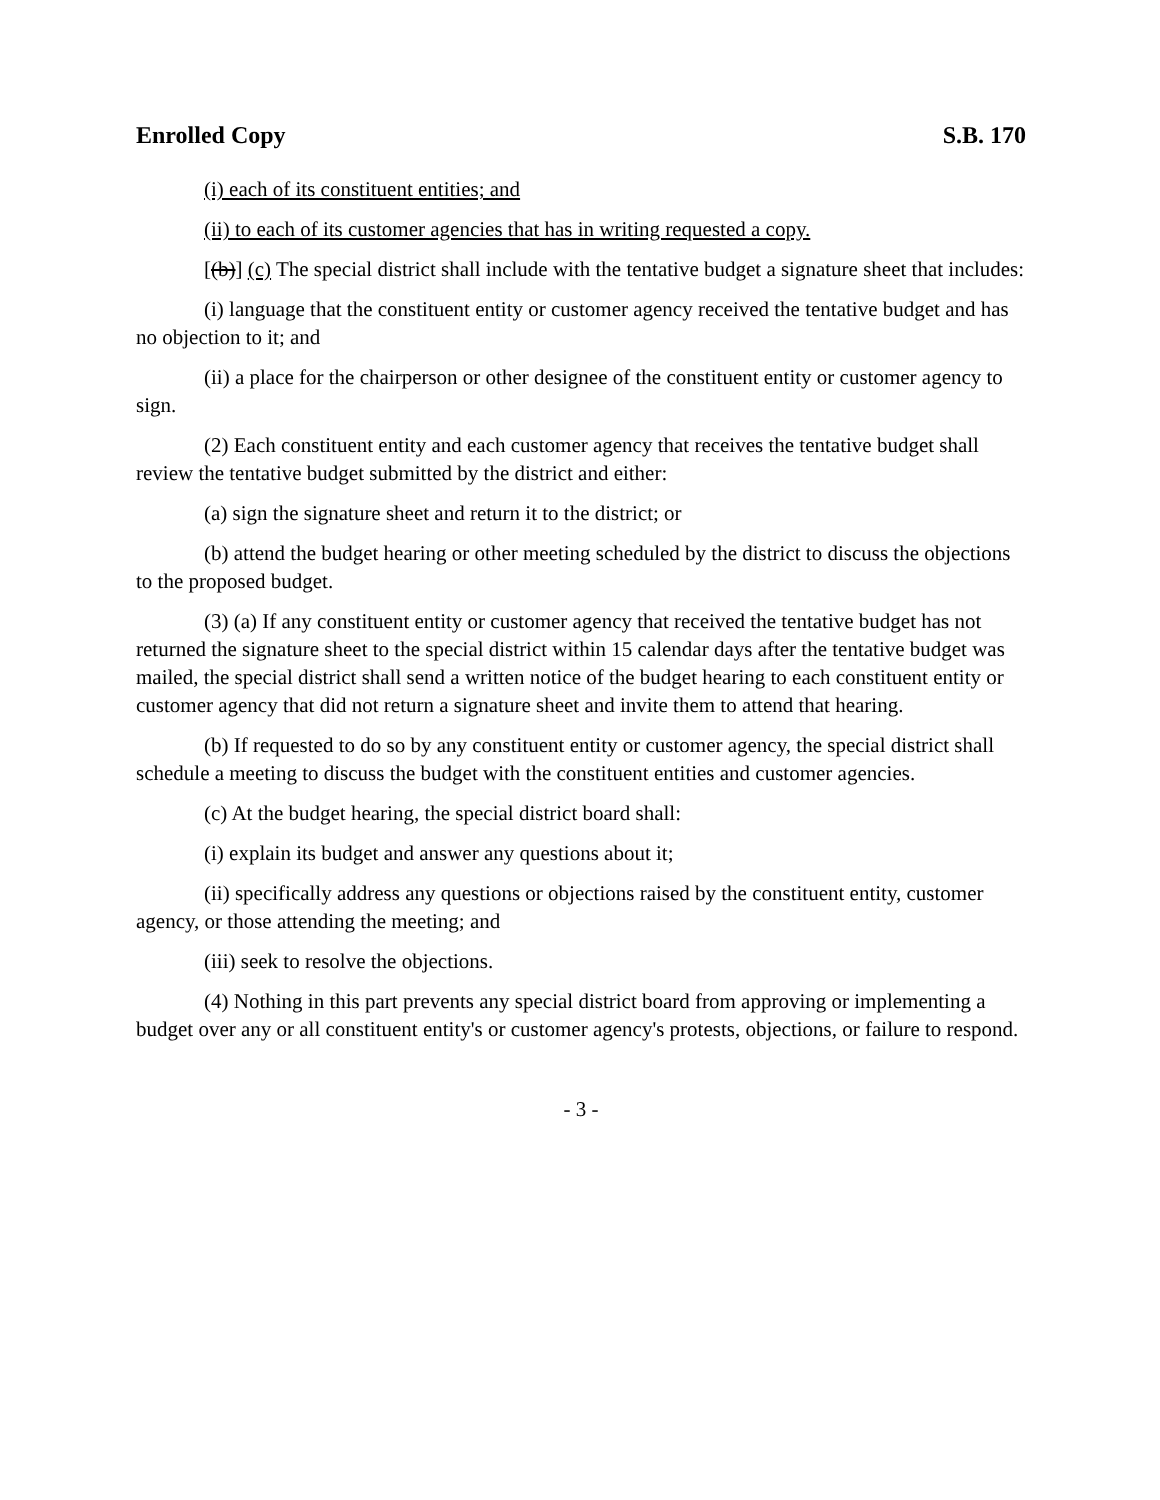Enrolled Copy S.B. 170
(i) each of its constituent entities; and
(ii) to each of its customer agencies that has in writing requested a copy.
[(b)] (c) The special district shall include with the tentative budget a signature sheet that includes:
(i) language that the constituent entity or customer agency received the tentative budget and has no objection to it; and
(ii) a place for the chairperson or other designee of the constituent entity or customer agency to sign.
(2) Each constituent entity and each customer agency that receives the tentative budget shall review the tentative budget submitted by the district and either:
(a) sign the signature sheet and return it to the district; or
(b) attend the budget hearing or other meeting scheduled by the district to discuss the objections to the proposed budget.
(3) (a) If any constituent entity or customer agency that received the tentative budget has not returned the signature sheet to the special district within 15 calendar days after the tentative budget was mailed, the special district shall send a written notice of the budget hearing to each constituent entity or customer agency that did not return a signature sheet and invite them to attend that hearing.
(b) If requested to do so by any constituent entity or customer agency, the special district shall schedule a meeting to discuss the budget with the constituent entities and customer agencies.
(c) At the budget hearing, the special district board shall:
(i) explain its budget and answer any questions about it;
(ii) specifically address any questions or objections raised by the constituent entity, customer agency, or those attending the meeting; and
(iii) seek to resolve the objections.
(4) Nothing in this part prevents any special district board from approving or implementing a budget over any or all constituent entity's or customer agency's protests, objections, or failure to respond.
- 3 -